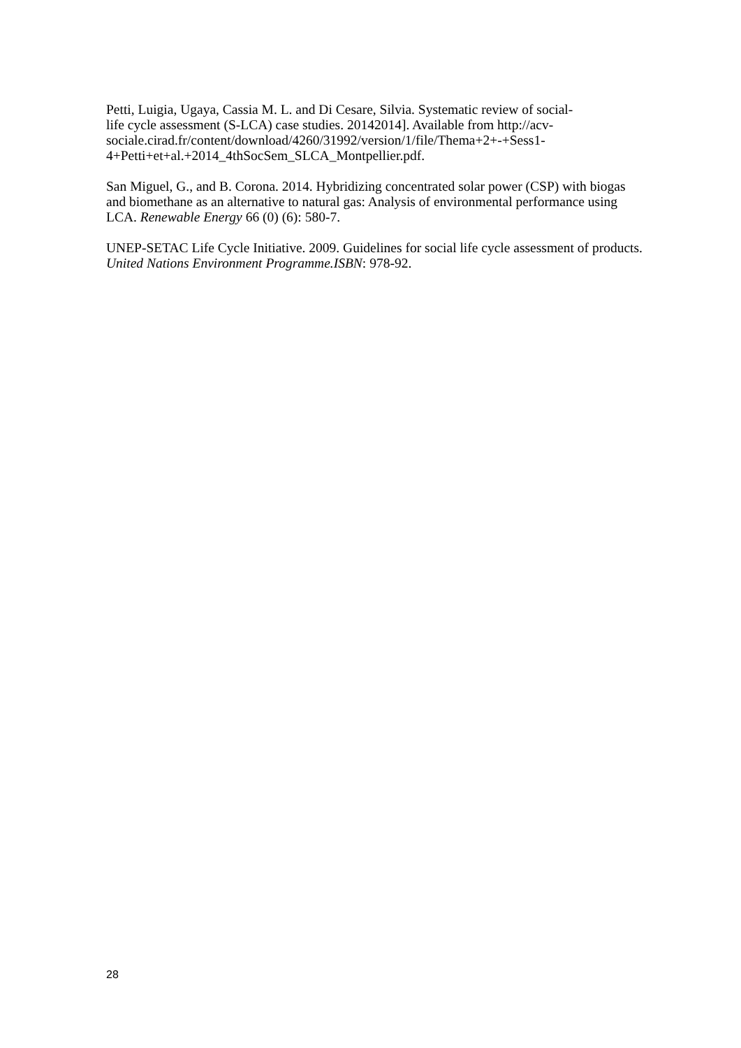Petti, Luigia, Ugaya, Cassia M. L. and Di Cesare, Silvia. Systematic review of social-
life cycle assessment (S-LCA) case studies. 20142014]. Available from http://acv-
sociale.cirad.fr/content/download/4260/31992/version/1/file/Thema+2+-+Sess1-
4+Petti+et+al.+2014_4thSocSem_SLCA_Montpellier.pdf.
San Miguel, G., and B. Corona. 2014. Hybridizing concentrated solar power (CSP) with biogas and biomethane as an alternative to natural gas: Analysis of environmental performance using LCA. Renewable Energy 66 (0) (6): 580-7.
UNEP-SETAC Life Cycle Initiative. 2009. Guidelines for social life cycle assessment of products. United Nations Environment Programme.ISBN: 978-92.
28